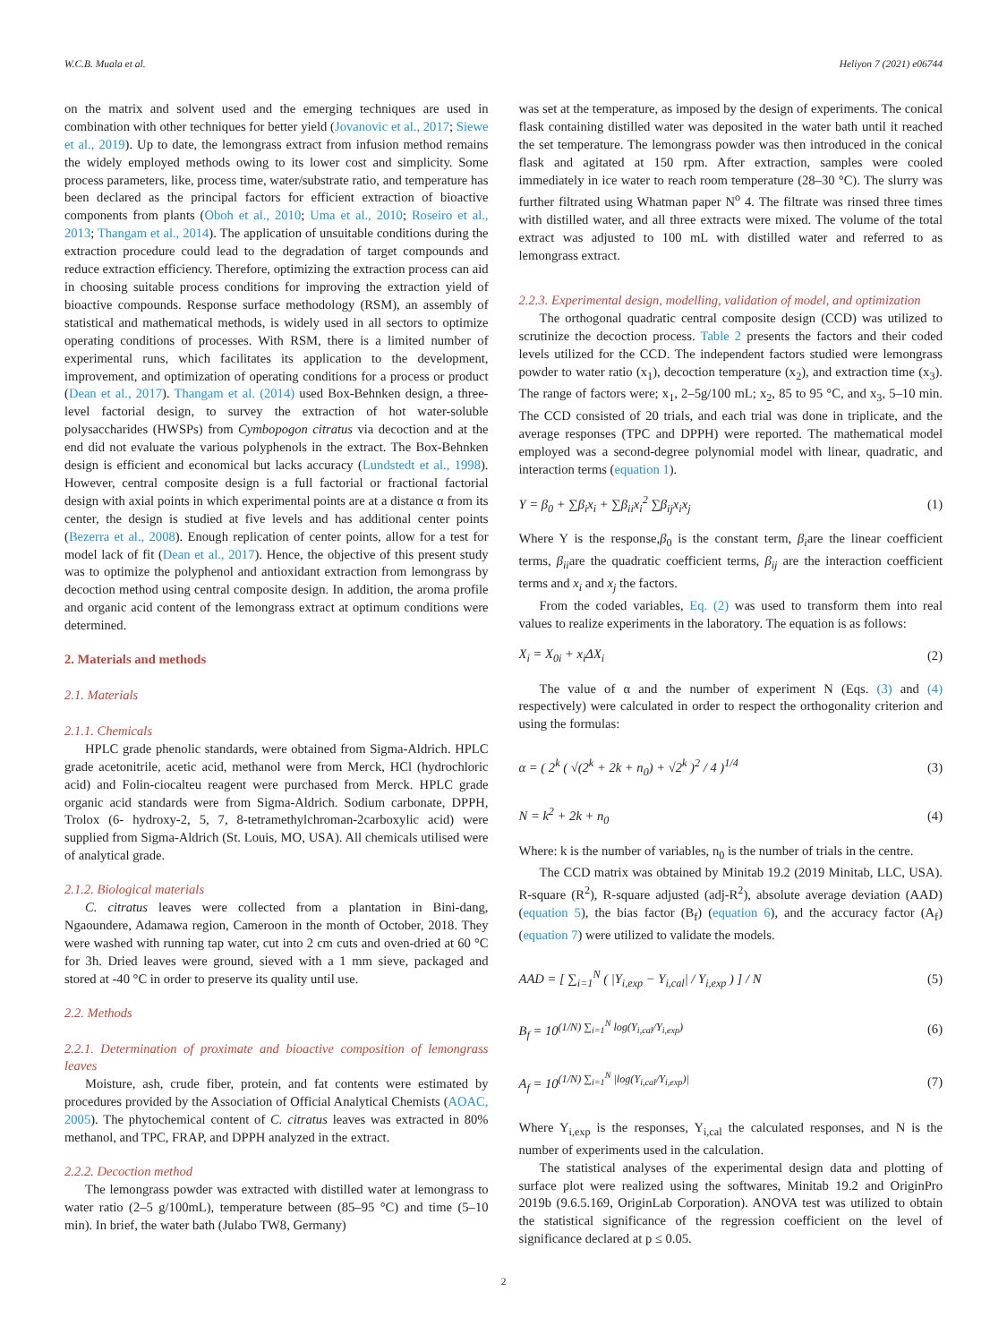W.C.B. Muala et al. Heliyon 7 (2021) e06744
on the matrix and solvent used and the emerging techniques are used in combination with other techniques for better yield (Jovanovic et al., 2017; Siewe et al., 2019). Up to date, the lemongrass extract from infusion method remains the widely employed methods owing to its lower cost and simplicity. Some process parameters, like, process time, water/substrate ratio, and temperature has been declared as the principal factors for efficient extraction of bioactive components from plants (Oboh et al., 2010; Uma et al., 2010; Roseiro et al., 2013; Thangam et al., 2014). The application of unsuitable conditions during the extraction procedure could lead to the degradation of target compounds and reduce extraction efficiency. Therefore, optimizing the extraction process can aid in choosing suitable process conditions for improving the extraction yield of bioactive compounds. Response surface methodology (RSM), an assembly of statistical and mathematical methods, is widely used in all sectors to optimize operating conditions of processes. With RSM, there is a limited number of experimental runs, which facilitates its application to the development, improvement, and optimization of operating conditions for a process or product (Dean et al., 2017). Thangam et al. (2014) used Box-Behnken design, a three-level factorial design, to survey the extraction of hot water-soluble polysaccharides (HWSPs) from Cymbopogon citratus via decoction and at the end did not evaluate the various polyphenols in the extract. The Box-Behnken design is efficient and economical but lacks accuracy (Lundstedt et al., 1998). However, central composite design is a full factorial or fractional factorial design with axial points in which experimental points are at a distance α from its center, the design is studied at five levels and has additional center points (Bezerra et al., 2008). Enough replication of center points, allow for a test for model lack of fit (Dean et al., 2017). Hence, the objective of this present study was to optimize the polyphenol and antioxidant extraction from lemongrass by decoction method using central composite design. In addition, the aroma profile and organic acid content of the lemongrass extract at optimum conditions were determined.
2. Materials and methods
2.1. Materials
2.1.1. Chemicals
HPLC grade phenolic standards, were obtained from Sigma-Aldrich. HPLC grade acetonitrile, acetic acid, methanol were from Merck, HCl (hydrochloric acid) and Folin-ciocalteu reagent were purchased from Merck. HPLC grade organic acid standards were from Sigma-Aldrich. Sodium carbonate, DPPH, Trolox (6- hydroxy-2, 5, 7, 8-tetramethylchroman-2carboxylic acid) were supplied from Sigma-Aldrich (St. Louis, MO, USA). All chemicals utilised were of analytical grade.
2.1.2. Biological materials
C. citratus leaves were collected from a plantation in Bini-dang, Ngaoundere, Adamawa region, Cameroon in the month of October, 2018. They were washed with running tap water, cut into 2 cm cuts and oven-dried at 60 °C for 3h. Dried leaves were ground, sieved with a 1 mm sieve, packaged and stored at -40 °C in order to preserve its quality until use.
2.2. Methods
2.2.1. Determination of proximate and bioactive composition of lemongrass leaves
Moisture, ash, crude fiber, protein, and fat contents were estimated by procedures provided by the Association of Official Analytical Chemists (AOAC, 2005). The phytochemical content of C. citratus leaves was extracted in 80% methanol, and TPC, FRAP, and DPPH analyzed in the extract.
2.2.2. Decoction method
The lemongrass powder was extracted with distilled water at lemongrass to water ratio (2–5 g/100mL), temperature between (85–95 °C) and time (5–10 min). In brief, the water bath (Julabo TW8, Germany)
was set at the temperature, as imposed by the design of experiments. The conical flask containing distilled water was deposited in the water bath until it reached the set temperature. The lemongrass powder was then introduced in the conical flask and agitated at 150 rpm. After extraction, samples were cooled immediately in ice water to reach room temperature (28–30 °C). The slurry was further filtrated using Whatman paper N<sup>o</sup> 4. The filtrate was rinsed three times with distilled water, and all three extracts were mixed. The volume of the total extract was adjusted to 100 mL with distilled water and referred to as lemongrass extract.
2.2.3. Experimental design, modelling, validation of model, and optimization
The orthogonal quadratic central composite design (CCD) was utilized to scrutinize the decoction process. Table 2 presents the factors and their coded levels utilized for the CCD. The independent factors studied were lemongrass powder to water ratio (x<sub>1</sub>), decoction temperature (x<sub>2</sub>), and extraction time (x<sub>3</sub>). The range of factors were; x<sub>1</sub>, 2–5g/100 mL; x<sub>2</sub>, 85 to 95 °C, and x<sub>3</sub>, 5–10 min. The CCD consisted of 20 trials, and each trial was done in triplicate, and the average responses (TPC and DPPH) were reported. The mathematical model employed was a second-degree polynomial model with linear, quadratic, and interaction terms (equation 1).
Y = β<sub>0</sub> + ∑β<sub>i</sub>x<sub>i</sub> + ∑β<sub>ii</sub>x<sub>i</sub><sup>2</sup> ∑β<sub>ij</sub>x<sub>i</sub>x<sub>j</sub> (1)
Where Y is the response,β<sub>0</sub> is the constant term, β<sub>i</sub>are the linear coefficient terms, β<sub>ii</sub>are the quadratic coefficient terms, β<sub>ij</sub> are the interaction coefficient terms and x<sub>i</sub> and x<sub>j</sub> the factors.
From the coded variables, Eq. (2) was used to transform them into real values to realize experiments in the laboratory. The equation is as follows:
X<sub>i</sub> = X<sub>0i</sub> + x<sub>i</sub>ΔX<sub>i</sub> (2)
The value of α and the number of experiment N (Eqs. (3) and (4) respectively) were calculated in order to respect the orthogonality criterion and using the formulas:
α = ( 2<sup>k</sup> ( √(2<sup>k</sup> + 2k + n<sub>0</sub>) + √2<sup>k</sup> )<sup>2</sup> / 4 )<sup>1/4</sup> (3)
N = k<sup>2</sup> + 2k + n<sub>0</sub> (4)
Where: k is the number of variables, n<sub>0</sub> is the number of trials in the centre.
The CCD matrix was obtained by Minitab 19.2 (2019 Minitab, LLC, USA). R-square (R<sup>2</sup>), R-square adjusted (adj-R<sup>2</sup>), absolute average deviation (AAD) (equation 5), the bias factor (B<sub>f</sub>) (equation 6), and the accuracy factor (A<sub>f</sub>) (equation 7) were utilized to validate the models.
AAD = [ ∑<sub>i=1</sub><sup>N</sup> ( |Y<sub>i,exp</sub> − Y<sub>i,cal</sub>| / Y<sub>i,exp</sub> ) ] / N (5)
B<sub>f</sub> = 10<sup>(1/N) ∑<sub>i=1</sub><sup>N</sup> log(Y<sub>i,cal</sub>/Y<sub>i,exp</sub>)</sup> (6)
A<sub>f</sub> = 10<sup>(1/N) ∑<sub>i=1</sub><sup>N</sup> |log(Y<sub>i,cal</sub>/Y<sub>i,exp</sub>)|</sup> (7)
Where Y<sub>i,exp</sub> is the responses, Y<sub>i,cal</sub> the calculated responses, and N is the number of experiments used in the calculation.
The statistical analyses of the experimental design data and plotting of surface plot were realized using the softwares, Minitab 19.2 and OriginPro 2019b (9.6.5.169, OriginLab Corporation). ANOVA test was utilized to obtain the statistical significance of the regression coefficient on the level of significance declared at p ≤ 0.05.
2